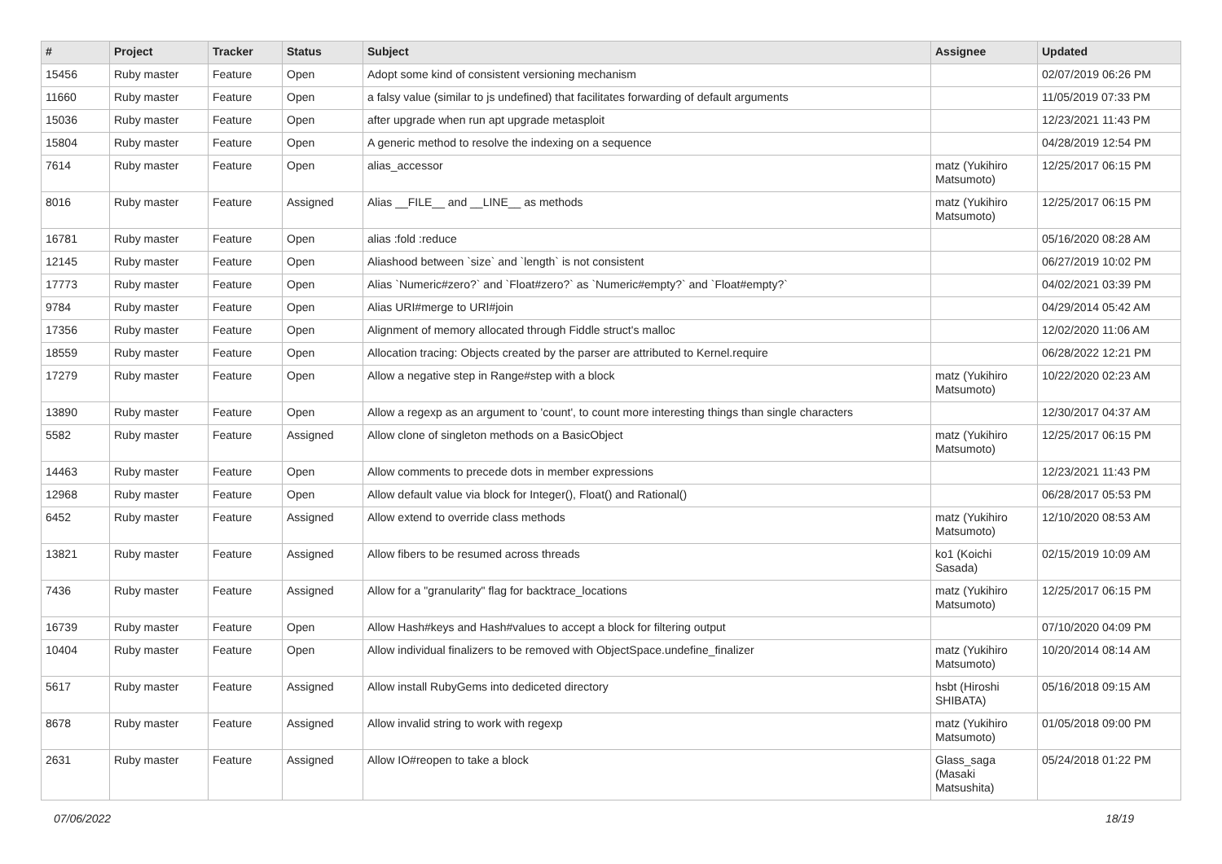| # | Project | Tracker | Status | Subject | Assignee | Updated |
| --- | --- | --- | --- | --- | --- | --- |
| 15456 | Ruby master | Feature | Open | Adopt some kind of consistent versioning mechanism | | 02/07/2019 06:26 PM |
| 11660 | Ruby master | Feature | Open | a falsy value (similar to js undefined) that facilitates forwarding of default arguments | | 11/05/2019 07:33 PM |
| 15036 | Ruby master | Feature | Open | after upgrade when run apt upgrade metasploit | | 12/23/2021 11:43 PM |
| 15804 | Ruby master | Feature | Open | A generic method to resolve the indexing on a sequence | | 04/28/2019 12:54 PM |
| 7614 | Ruby master | Feature | Open | alias_accessor | matz (Yukihiro Matsumoto) | 12/25/2017 06:15 PM |
| 8016 | Ruby master | Feature | Assigned | Alias __FILE__ and __LINE__ as methods | matz (Yukihiro Matsumoto) | 12/25/2017 06:15 PM |
| 16781 | Ruby master | Feature | Open | alias :fold :reduce | | 05/16/2020 08:28 AM |
| 12145 | Ruby master | Feature | Open | Aliashood between `size` and `length` is not consistent | | 06/27/2019 10:02 PM |
| 17773 | Ruby master | Feature | Open | Alias `Numeric#zero?` and `Float#zero?` as `Numeric#empty?` and `Float#empty?` | | 04/02/2021 03:39 PM |
| 9784 | Ruby master | Feature | Open | Alias URI#merge to URI#join | | 04/29/2014 05:42 AM |
| 17356 | Ruby master | Feature | Open | Alignment of memory allocated through Fiddle struct's malloc | | 12/02/2020 11:06 AM |
| 18559 | Ruby master | Feature | Open | Allocation tracing: Objects created by the parser are attributed to Kernel.require | | 06/28/2022 12:21 PM |
| 17279 | Ruby master | Feature | Open | Allow a negative step in Range#step with a block | matz (Yukihiro Matsumoto) | 10/22/2020 02:23 AM |
| 13890 | Ruby master | Feature | Open | Allow a regexp as an argument to 'count', to count more interesting things than single characters | | 12/30/2017 04:37 AM |
| 5582 | Ruby master | Feature | Assigned | Allow clone of singleton methods on a BasicObject | matz (Yukihiro Matsumoto) | 12/25/2017 06:15 PM |
| 14463 | Ruby master | Feature | Open | Allow comments to precede dots in member expressions | | 12/23/2021 11:43 PM |
| 12968 | Ruby master | Feature | Open | Allow default value via block for Integer(), Float() and Rational() | | 06/28/2017 05:53 PM |
| 6452 | Ruby master | Feature | Assigned | Allow extend to override class methods | matz (Yukihiro Matsumoto) | 12/10/2020 08:53 AM |
| 13821 | Ruby master | Feature | Assigned | Allow fibers to be resumed across threads | ko1 (Koichi Sasada) | 02/15/2019 10:09 AM |
| 7436 | Ruby master | Feature | Assigned | Allow for a "granularity" flag for backtrace_locations | matz (Yukihiro Matsumoto) | 12/25/2017 06:15 PM |
| 16739 | Ruby master | Feature | Open | Allow Hash#keys and Hash#values to accept a block for filtering output | | 07/10/2020 04:09 PM |
| 10404 | Ruby master | Feature | Open | Allow individual finalizers to be removed with ObjectSpace.undefine_finalizer | matz (Yukihiro Matsumoto) | 10/20/2014 08:14 AM |
| 5617 | Ruby master | Feature | Assigned | Allow install RubyGems into dediceted directory | hsbt (Hiroshi SHIBATA) | 05/16/2018 09:15 AM |
| 8678 | Ruby master | Feature | Assigned | Allow invalid string to work with regexp | matz (Yukihiro Matsumoto) | 01/05/2018 09:00 PM |
| 2631 | Ruby master | Feature | Assigned | Allow IO#reopen to take a block | Glass_saga (Masaki Matsushita) | 05/24/2018 01:22 PM |
07/06/2022 18/19